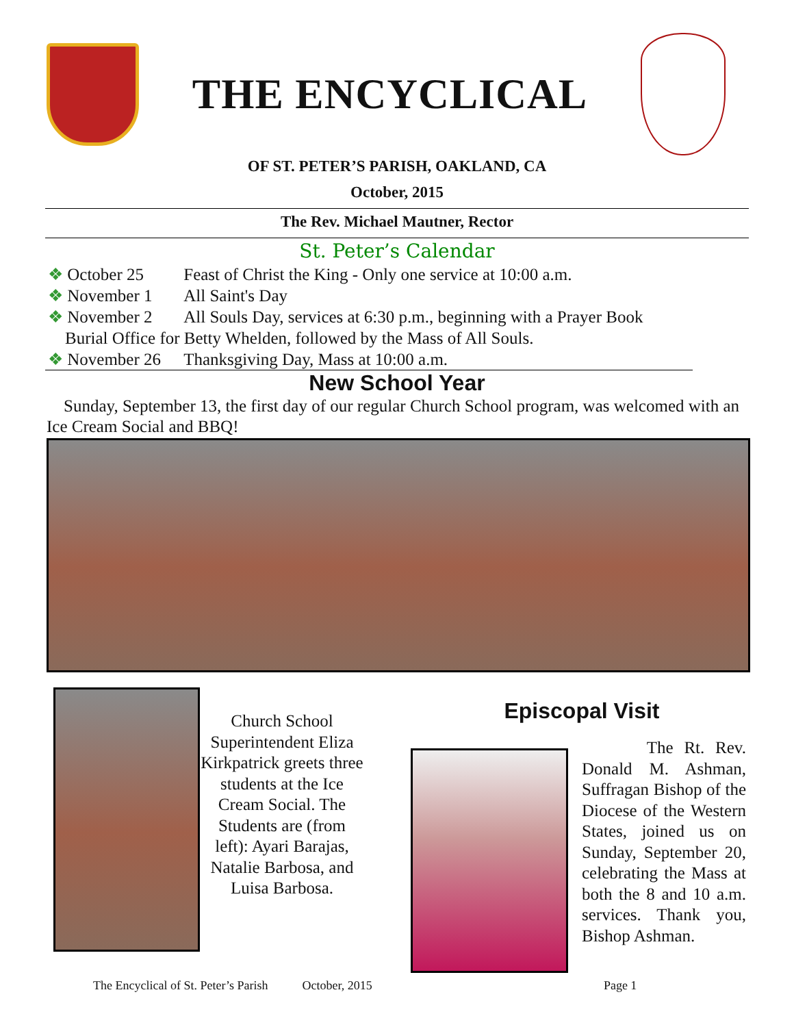THE ENCYCLICAL
OF ST. PETER’S PARISH, OAKLAND, CA
October, 2015
The Rev. Michael Mautner, Rector
St. Peter’s Calendar
❖ October 25 Feast of Christ the King - Only one service at 10:00 a.m.
❖ November 1 All Saint's Day
❖ November 2 All Souls Day, services at 6:30 p.m., beginning with a Prayer Book
Burial Office for Betty Whelden, followed by the Mass of All Souls.
❖ November 26 Thanksgiving Day, Mass at 10:00 a.m.
New School Year
Sunday, September 13, the first day of our regular Church School program, was welcomed with an Ice Cream Social and BBQ!
Church School Superintendent Eliza Kirkpatrick greets three students at the Ice Cream Social. The Students are (from left): Ayari Barajas, Natalie Barbosa, and Luisa Barbosa.
Episcopal Visit
The Rt. Rev. Donald M. Ashman, Suffragan Bishop of the Diocese of the Western States, joined us on Sunday, September 20, celebrating the Mass at both the 8 and 10 a.m. services. Thank you, Bishop Ashman.
The Encyclical of St. Peter’s Parish October, 2015 Page 1